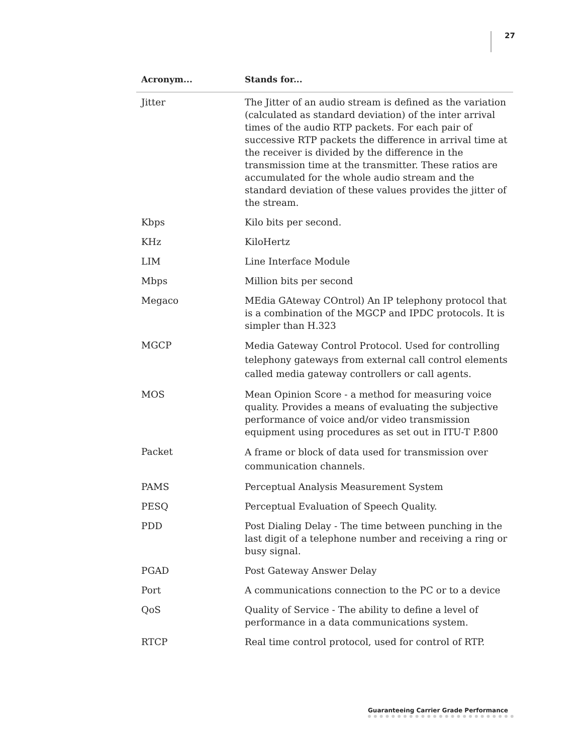27
| Acronym... | Stands for... |
| --- | --- |
| Jitter | The Jitter of an audio stream is defined as the variation (calculated as standard deviation) of the inter arrival times of the audio RTP packets. For each pair of successive RTP packets the difference in arrival time at the receiver is divided by the difference in the transmission time at the transmitter. These ratios are accumulated for the whole audio stream and the standard deviation of these values provides the jitter of the stream. |
| Kbps | Kilo bits per second. |
| KHz | KiloHertz |
| LIM | Line Interface Module |
| Mbps | Million bits per second |
| Megaco | MEdia GAteway COntrol) An IP telephony protocol that is a combination of the MGCP and IPDC protocols. It is simpler than H.323 |
| MGCP | Media Gateway Control Protocol. Used for controlling telephony gateways from external call control elements called media gateway controllers or call agents. |
| MOS | Mean Opinion Score - a method for measuring voice quality. Provides a means of evaluating the subjective performance of voice and/or video transmission equipment using procedures as set out in ITU-T P.800 |
| Packet | A frame or block of data used for transmission over communication channels. |
| PAMS | Perceptual Analysis Measurement System |
| PESQ | Perceptual Evaluation of Speech Quality. |
| PDD | Post Dialing Delay - The time between punching in the last digit of a telephone number and receiving a ring or busy signal. |
| PGAD | Post Gateway Answer Delay |
| Port | A communications connection to the PC or to a device |
| QoS | Quality of Service - The ability to define a level of performance in a data communications system. |
| RTCP | Real time control protocol, used for control of RTP. |
Guaranteeing Carrier Grade Performance